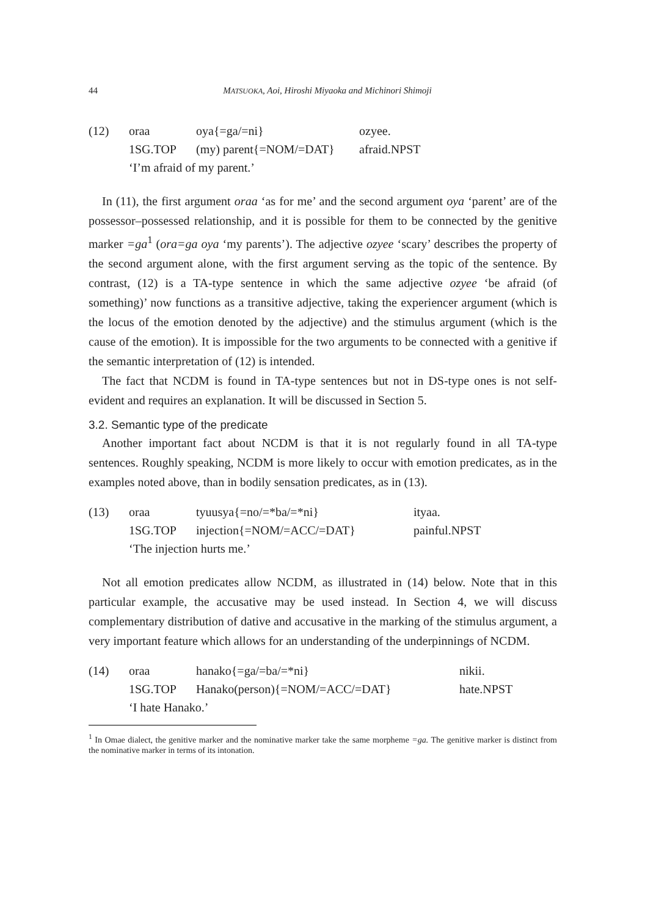44 MATSUOKA, Aoi, Hiroshi Miyaoka and Michinori Shimoji
| (12) | oraa | oya{=ga/=ni} | ozyee. |
| | 1SG.TOP | (my) parent{=NOM/=DAT} | afraid.NPST |
| | ‘I’m afraid of my parent.’ | | |
In (11), the first argument oraa ‘as for me’ and the second argument oya ‘parent’ are of the possessor–possessed relationship, and it is possible for them to be connected by the genitive marker =ga<sup>1</sup> (ora=ga oya ‘my parents’). The adjective ozyee ‘scary’ describes the property of the second argument alone, with the first argument serving as the topic of the sentence. By contrast, (12) is a TA-type sentence in which the same adjective ozyee ‘be afraid (of something)’ now functions as a transitive adjective, taking the experiencer argument (which is the locus of the emotion denoted by the adjective) and the stimulus argument (which is the cause of the emotion). It is impossible for the two arguments to be connected with a genitive if the semantic interpretation of (12) is intended.
The fact that NCDM is found in TA-type sentences but not in DS-type ones is not self-evident and requires an explanation. It will be discussed in Section 5.
3.2. Semantic type of the predicate
Another important fact about NCDM is that it is not regularly found in all TA-type sentences. Roughly speaking, NCDM is more likely to occur with emotion predicates, as in the examples noted above, than in bodily sensation predicates, as in (13).
| (13) | oraa | tyuusya{=no/=*ba/=*ni} | ityaa. |
| | 1SG.TOP | injection{=NOM/=ACC/=DAT} | painful.NPST |
| | ‘The injection hurts me.’ | | |
Not all emotion predicates allow NCDM, as illustrated in (14) below. Note that in this particular example, the accusative may be used instead. In Section 4, we will discuss complementary distribution of dative and accusative in the marking of the stimulus argument, a very important feature which allows for an understanding of the underpinnings of NCDM.
| (14) | oraa | hanako{=ga/=ba/=*ni} | nikii. |
| | 1SG.TOP | Hanako(person){=NOM/=ACC/=DAT} | hate.NPST |
| | ‘I hate Hanako.’ | | |
<sup>1</sup> In Omae dialect, the genitive marker and the nominative marker take the same morpheme =ga. The genitive marker is distinct from the nominative marker in terms of its intonation.